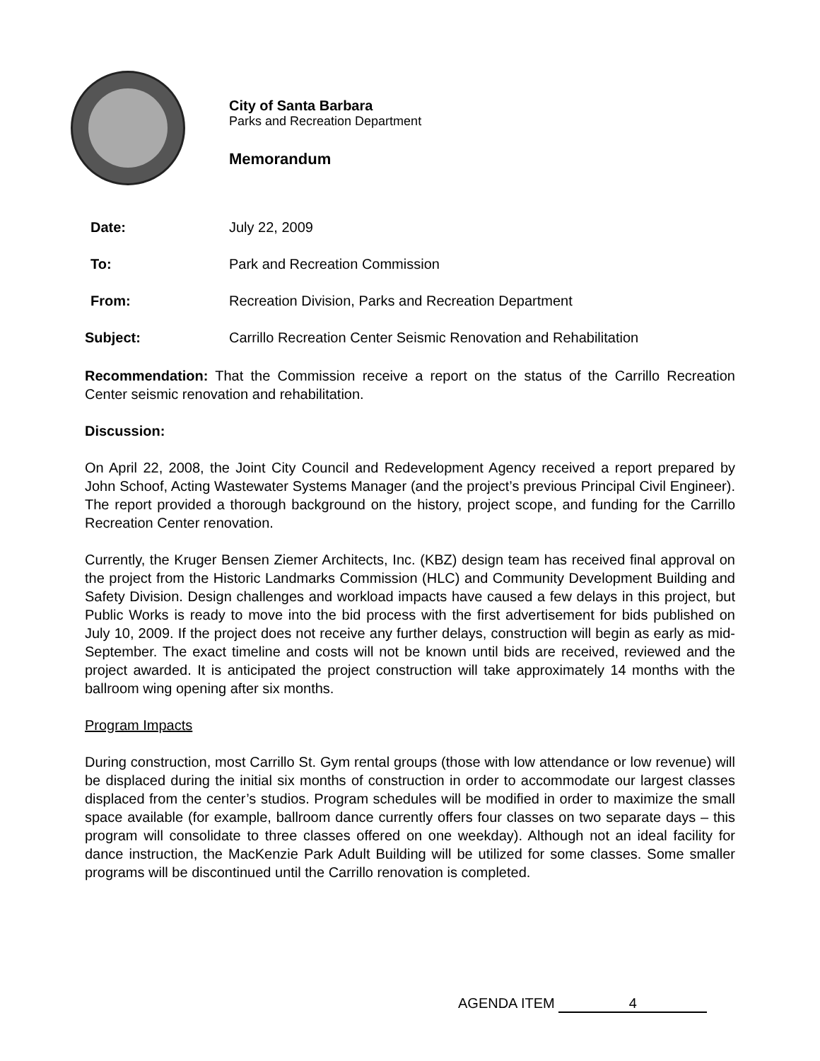City of Santa Barbara
Parks and Recreation Department
Memorandum
Date: July 22, 2009
To: Park and Recreation Commission
From: Recreation Division, Parks and Recreation Department
Subject: Carrillo Recreation Center Seismic Renovation and Rehabilitation
Recommendation: That the Commission receive a report on the status of the Carrillo Recreation Center seismic renovation and rehabilitation.
Discussion:
On April 22, 2008, the Joint City Council and Redevelopment Agency received a report prepared by John Schoof, Acting Wastewater Systems Manager (and the project’s previous Principal Civil Engineer). The report provided a thorough background on the history, project scope, and funding for the Carrillo Recreation Center renovation.
Currently, the Kruger Bensen Ziemer Architects, Inc. (KBZ) design team has received final approval on the project from the Historic Landmarks Commission (HLC) and Community Development Building and Safety Division. Design challenges and workload impacts have caused a few delays in this project, but Public Works is ready to move into the bid process with the first advertisement for bids published on July 10, 2009. If the project does not receive any further delays, construction will begin as early as mid-September. The exact timeline and costs will not be known until bids are received, reviewed and the project awarded. It is anticipated the project construction will take approximately 14 months with the ballroom wing opening after six months.
Program Impacts
During construction, most Carrillo St. Gym rental groups (those with low attendance or low revenue) will be displaced during the initial six months of construction in order to accommodate our largest classes displaced from the center’s studios. Program schedules will be modified in order to maximize the small space available (for example, ballroom dance currently offers four classes on two separate days – this program will consolidate to three classes offered on one weekday). Although not an ideal facility for dance instruction, the MacKenzie Park Adult Building will be utilized for some classes. Some smaller programs will be discontinued until the Carrillo renovation is completed.
AGENDA ITEM 4